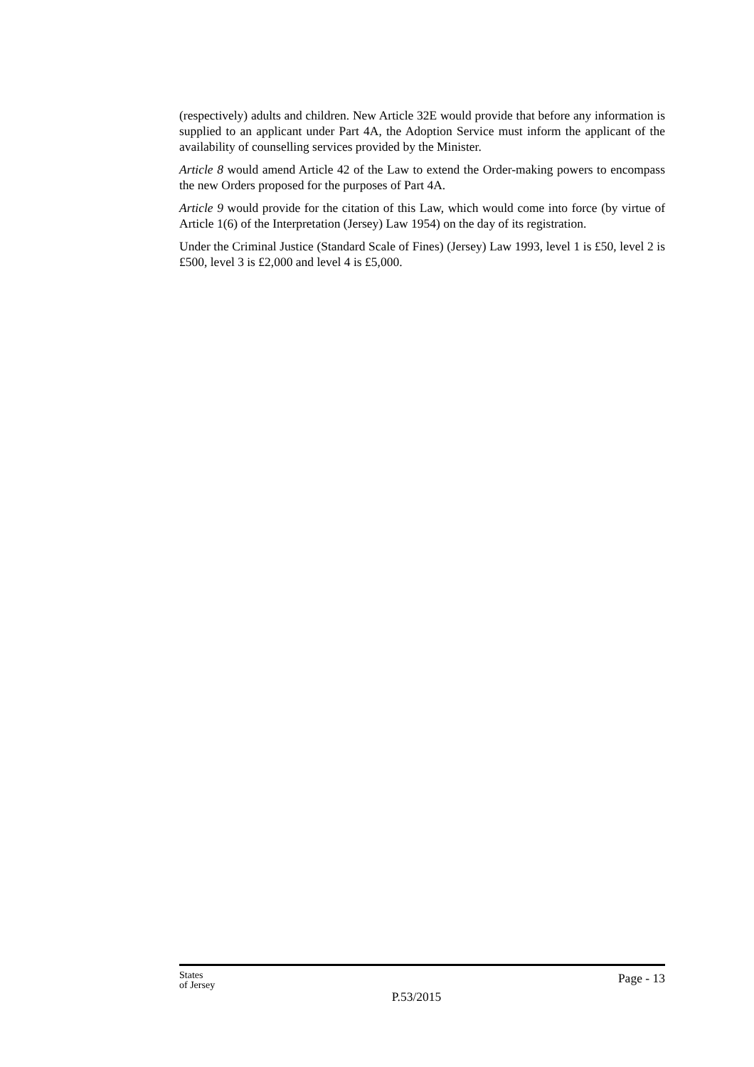(respectively) adults and children. New Article 32E would provide that before any information is supplied to an applicant under Part 4A, the Adoption Service must inform the applicant of the availability of counselling services provided by the Minister.
Article 8 would amend Article 42 of the Law to extend the Order-making powers to encompass the new Orders proposed for the purposes of Part 4A.
Article 9 would provide for the citation of this Law, which would come into force (by virtue of Article 1(6) of the Interpretation (Jersey) Law 1954) on the day of its registration.
Under the Criminal Justice (Standard Scale of Fines) (Jersey) Law 1993, level 1 is £50, level 2 is £500, level 3 is £2,000 and level 4 is £5,000.
States
of Jersey
P.53/2015
Page - 13